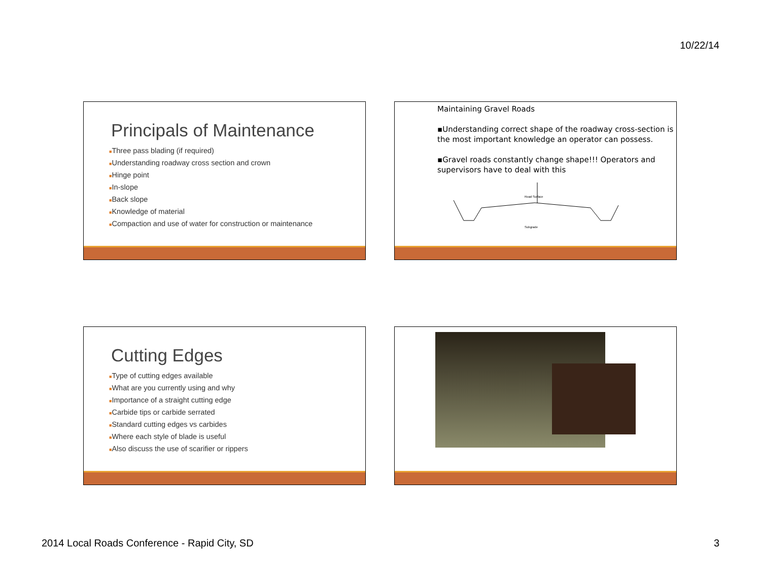10/22/14
Principals of Maintenance
■Three pass blading (if required)
■Understanding roadway cross section and crown
■Hinge point
■In-slope
■Back slope
■Knowledge of material
■Compaction and use of water for construction or maintenance
Maintaining Gravel Roads
▪Understanding correct shape of the roadway cross-section is the most important knowledge an operator can possess.
▪Gravel roads constantly change shape!!! Operators and supervisors have to deal with this
Subgrade
Road Surface
Cutting Edges
■Type of cutting edges available
■What are you currently using and why
■Importance of a straight cutting edge
■Carbide tips or carbide serrated
■Standard cutting edges vs carbides
■Where each style of blade is useful
■Also discuss the use of scarifier or rippers
2014 Local Roads Conference - Rapid City, SD 3